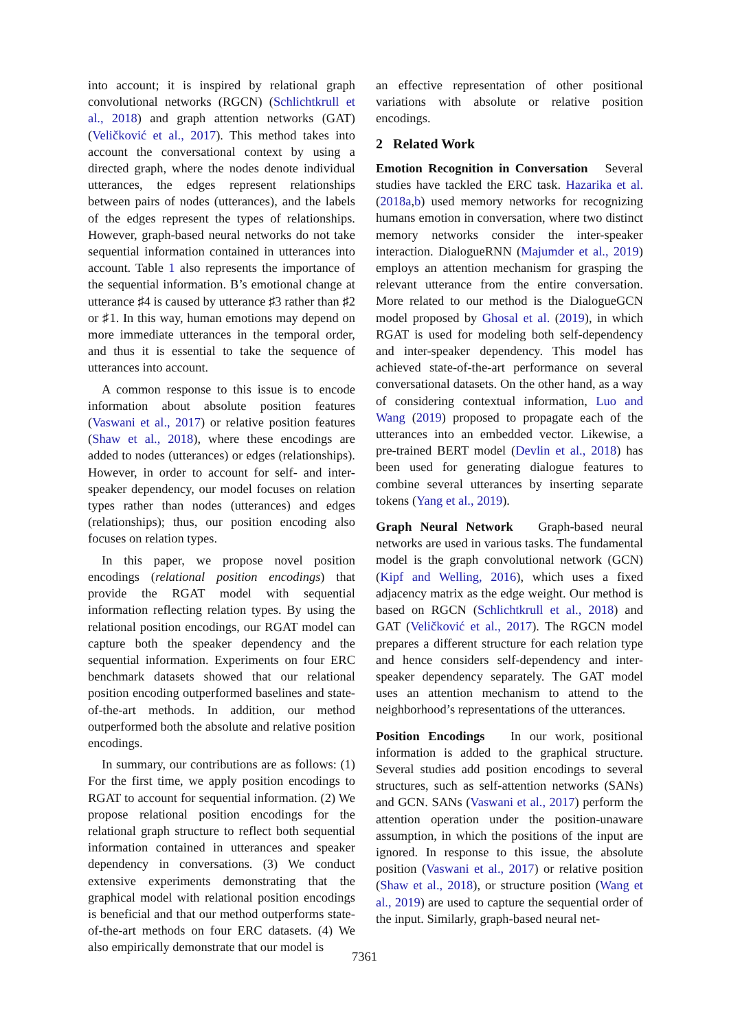into account; it is inspired by relational graph convolutional networks (RGCN) (Schlichtkrull et al., 2018) and graph attention networks (GAT) (Veličković et al., 2017). This method takes into account the conversational context by using a directed graph, where the nodes denote individual utterances, the edges represent relationships between pairs of nodes (utterances), and the labels of the edges represent the types of relationships. However, graph-based neural networks do not take sequential information contained in utterances into account. Table 1 also represents the importance of the sequential information. B’s emotional change at utterance ♯4 is caused by utterance ♯3 rather than ♯2 or ♯1. In this way, human emotions may depend on more immediate utterances in the temporal order, and thus it is essential to take the sequence of utterances into account.
A common response to this issue is to encode information about absolute position features (Vaswani et al., 2017) or relative position features (Shaw et al., 2018), where these encodings are added to nodes (utterances) or edges (relationships). However, in order to account for self- and inter-speaker dependency, our model focuses on relation types rather than nodes (utterances) and edges (relationships); thus, our position encoding also focuses on relation types.
In this paper, we propose novel position encodings (relational position encodings) that provide the RGAT model with sequential information reflecting relation types. By using the relational position encodings, our RGAT model can capture both the speaker dependency and the sequential information. Experiments on four ERC benchmark datasets showed that our relational position encoding outperformed baselines and state-of-the-art methods. In addition, our method outperformed both the absolute and relative position encodings.
In summary, our contributions are as follows: (1) For the first time, we apply position encodings to RGAT to account for sequential information. (2) We propose relational position encodings for the relational graph structure to reflect both sequential information contained in utterances and speaker dependency in conversations. (3) We conduct extensive experiments demonstrating that the graphical model with relational position encodings is beneficial and that our method outperforms state-of-the-art methods on four ERC datasets. (4) We also empirically demonstrate that our model is
an effective representation of other positional variations with absolute or relative position encodings.
2 Related Work
Emotion Recognition in Conversation Several studies have tackled the ERC task. Hazarika et al. (2018a,b) used memory networks for recognizing humans emotion in conversation, where two distinct memory networks consider the inter-speaker interaction. DialogueRNN (Majumder et al., 2019) employs an attention mechanism for grasping the relevant utterance from the entire conversation. More related to our method is the DialogueGCN model proposed by Ghosal et al. (2019), in which RGAT is used for modeling both self-dependency and inter-speaker dependency. This model has achieved state-of-the-art performance on several conversational datasets. On the other hand, as a way of considering contextual information, Luo and Wang (2019) proposed to propagate each of the utterances into an embedded vector. Likewise, a pre-trained BERT model (Devlin et al., 2018) has been used for generating dialogue features to combine several utterances by inserting separate tokens (Yang et al., 2019).
Graph Neural Network Graph-based neural networks are used in various tasks. The fundamental model is the graph convolutional network (GCN) (Kipf and Welling, 2016), which uses a fixed adjacency matrix as the edge weight. Our method is based on RGCN (Schlichtkrull et al., 2018) and GAT (Veličković et al., 2017). The RGCN model prepares a different structure for each relation type and hence considers self-dependency and inter-speaker dependency separately. The GAT model uses an attention mechanism to attend to the neighborhood’s representations of the utterances.
Position Encodings In our work, positional information is added to the graphical structure. Several studies add position encodings to several structures, such as self-attention networks (SANs) and GCN. SANs (Vaswani et al., 2017) perform the attention operation under the position-unaware assumption, in which the positions of the input are ignored. In response to this issue, the absolute position (Vaswani et al., 2017) or relative position (Shaw et al., 2018), or structure position (Wang et al., 2019) are used to capture the sequential order of the input. Similarly, graph-based neural net-
7361